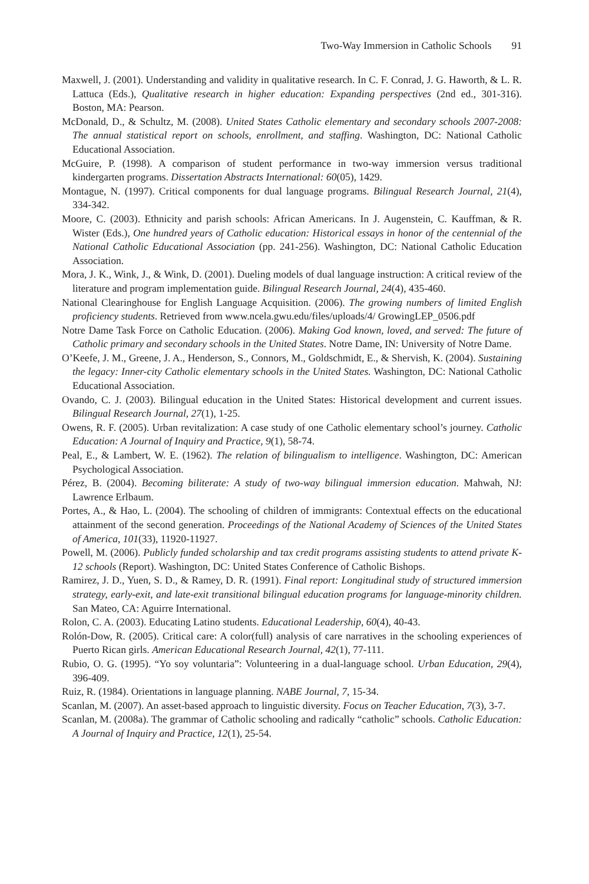Two-Way Immersion in Catholic Schools 91
Maxwell, J. (2001). Understanding and validity in qualitative research. In C. F. Conrad, J. G. Haworth, & L. R. Lattuca (Eds.), Qualitative research in higher education: Expanding perspectives (2nd ed., 301-316). Boston, MA: Pearson.
McDonald, D., & Schultz, M. (2008). United States Catholic elementary and secondary schools 2007-2008: The annual statistical report on schools, enrollment, and staffing. Washington, DC: National Catholic Educational Association.
McGuire, P. (1998). A comparison of student performance in two-way immersion versus traditional kindergarten programs. Dissertation Abstracts International: 60(05), 1429.
Montague, N. (1997). Critical components for dual language programs. Bilingual Research Journal, 21(4), 334-342.
Moore, C. (2003). Ethnicity and parish schools: African Americans. In J. Augenstein, C. Kauffman, & R. Wister (Eds.), One hundred years of Catholic education: Historical essays in honor of the centennial of the National Catholic Educational Association (pp. 241-256). Washington, DC: National Catholic Education Association.
Mora, J. K., Wink, J., & Wink, D. (2001). Dueling models of dual language instruction: A critical review of the literature and program implementation guide. Bilingual Research Journal, 24(4), 435-460.
National Clearinghouse for English Language Acquisition. (2006). The growing numbers of limited English proficiency students. Retrieved from www.ncela.gwu.edu/files/uploads/4/ GrowingLEP_0506.pdf
Notre Dame Task Force on Catholic Education. (2006). Making God known, loved, and served: The future of Catholic primary and secondary schools in the United States. Notre Dame, IN: University of Notre Dame.
O’Keefe, J. M., Greene, J. A., Henderson, S., Connors, M., Goldschmidt, E., & Shervish, K. (2004). Sustaining the legacy: Inner-city Catholic elementary schools in the United States. Washington, DC: National Catholic Educational Association.
Ovando, C. J. (2003). Bilingual education in the United States: Historical development and current issues. Bilingual Research Journal, 27(1), 1-25.
Owens, R. F. (2005). Urban revitalization: A case study of one Catholic elementary school’s journey. Catholic Education: A Journal of Inquiry and Practice, 9(1), 58-74.
Peal, E., & Lambert, W. E. (1962). The relation of bilingualism to intelligence. Washington, DC: American Psychological Association.
Pérez, B. (2004). Becoming biliterate: A study of two-way bilingual immersion education. Mahwah, NJ: Lawrence Erlbaum.
Portes, A., & Hao, L. (2004). The schooling of children of immigrants: Contextual effects on the educational attainment of the second generation. Proceedings of the National Academy of Sciences of the United States of America, 101(33), 11920-11927.
Powell, M. (2006). Publicly funded scholarship and tax credit programs assisting students to attend private K-12 schools (Report). Washington, DC: United States Conference of Catholic Bishops.
Ramirez, J. D., Yuen, S. D., & Ramey, D. R. (1991). Final report: Longitudinal study of structured immersion strategy, early-exit, and late-exit transitional bilingual education programs for language-minority children. San Mateo, CA: Aguirre International.
Rolon, C. A. (2003). Educating Latino students. Educational Leadership, 60(4), 40-43.
Rolón-Dow, R. (2005). Critical care: A color(full) analysis of care narratives in the schooling experiences of Puerto Rican girls. American Educational Research Journal, 42(1), 77-111.
Rubio, O. G. (1995). “Yo soy voluntaria”: Volunteering in a dual-language school. Urban Education, 29(4), 396-409.
Ruiz, R. (1984). Orientations in language planning. NABE Journal, 7, 15-34.
Scanlan, M. (2007). An asset-based approach to linguistic diversity. Focus on Teacher Education, 7(3), 3-7.
Scanlan, M. (2008a). The grammar of Catholic schooling and radically “catholic” schools. Catholic Education: A Journal of Inquiry and Practice, 12(1), 25-54.